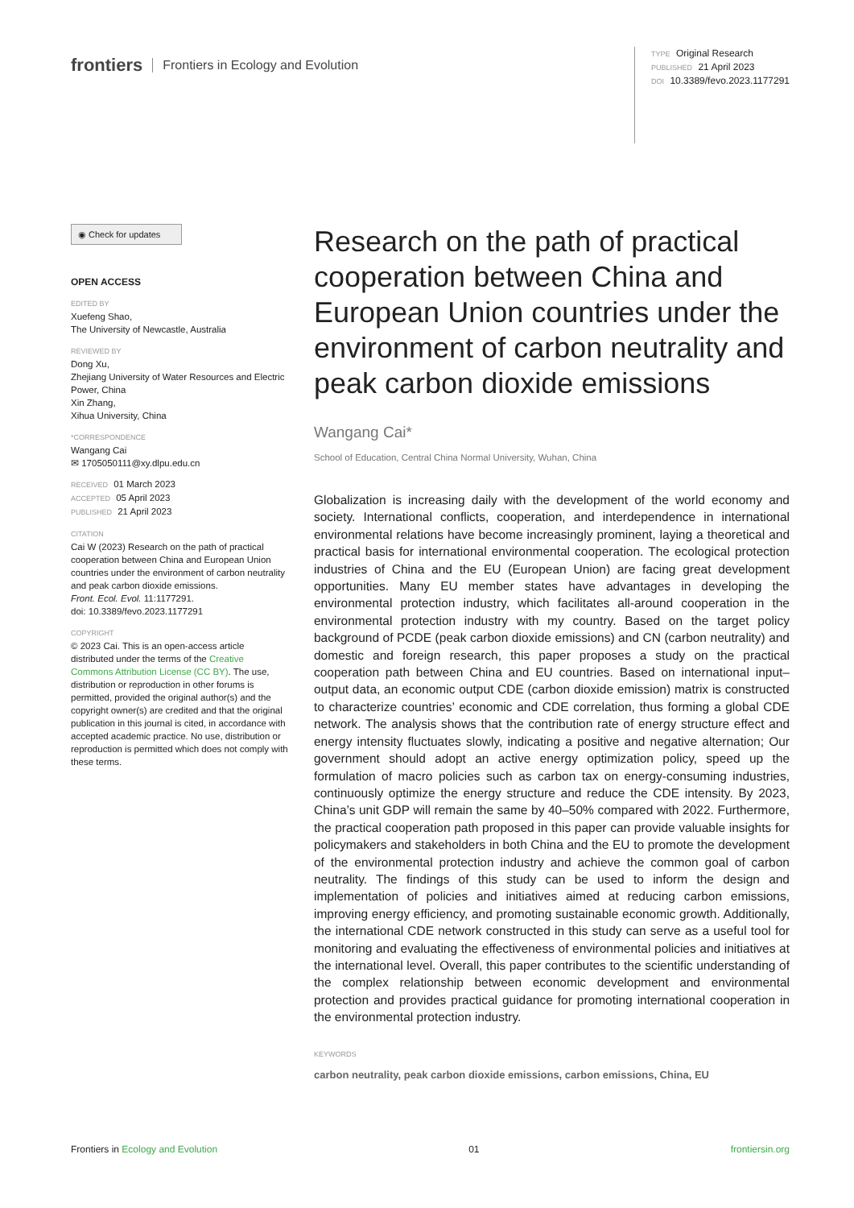frontiers Frontiers in Ecology and Evolution
TYPE Original Research
PUBLISHED 21 April 2023
DOI 10.3389/fevo.2023.1177291
◉ Check for updates
OPEN ACCESS
EDITED BY
Xuefeng Shao,
The University of Newcastle, Australia
REVIEWED BY
Dong Xu,
Zhejiang University of Water Resources and Electric Power, China
Xin Zhang,
Xihua University, China
*CORRESPONDENCE
Wangang Cai
✉ 1705050111@xy.dlpu.edu.cn
RECEIVED 01 March 2023
ACCEPTED 05 April 2023
PUBLISHED 21 April 2023
CITATION
Cai W (2023) Research on the path of practical cooperation between China and European Union countries under the environment of carbon neutrality and peak carbon dioxide emissions.
Front. Ecol. Evol. 11:1177291.
doi: 10.3389/fevo.2023.1177291
COPYRIGHT
© 2023 Cai. This is an open-access article distributed under the terms of the Creative Commons Attribution License (CC BY). The use, distribution or reproduction in other forums is permitted, provided the original author(s) and the copyright owner(s) are credited and that the original publication in this journal is cited, in accordance with accepted academic practice. No use, distribution or reproduction is permitted which does not comply with these terms.
Research on the path of practical cooperation between China and European Union countries under the environment of carbon neutrality and peak carbon dioxide emissions
Wangang Cai*
School of Education, Central China Normal University, Wuhan, China
Globalization is increasing daily with the development of the world economy and society. International conflicts, cooperation, and interdependence in international environmental relations have become increasingly prominent, laying a theoretical and practical basis for international environmental cooperation. The ecological protection industries of China and the EU (European Union) are facing great development opportunities. Many EU member states have advantages in developing the environmental protection industry, which facilitates all-around cooperation in the environmental protection industry with my country. Based on the target policy background of PCDE (peak carbon dioxide emissions) and CN (carbon neutrality) and domestic and foreign research, this paper proposes a study on the practical cooperation path between China and EU countries. Based on international input–output data, an economic output CDE (carbon dioxide emission) matrix is constructed to characterize countries’ economic and CDE correlation, thus forming a global CDE network. The analysis shows that the contribution rate of energy structure effect and energy intensity fluctuates slowly, indicating a positive and negative alternation; Our government should adopt an active energy optimization policy, speed up the formulation of macro policies such as carbon tax on energy-consuming industries, continuously optimize the energy structure and reduce the CDE intensity. By 2023, China’s unit GDP will remain the same by 40–50% compared with 2022. Furthermore, the practical cooperation path proposed in this paper can provide valuable insights for policymakers and stakeholders in both China and the EU to promote the development of the environmental protection industry and achieve the common goal of carbon neutrality. The findings of this study can be used to inform the design and implementation of policies and initiatives aimed at reducing carbon emissions, improving energy efficiency, and promoting sustainable economic growth. Additionally, the international CDE network constructed in this study can serve as a useful tool for monitoring and evaluating the effectiveness of environmental policies and initiatives at the international level. Overall, this paper contributes to the scientific understanding of the complex relationship between economic development and environmental protection and provides practical guidance for promoting international cooperation in the environmental protection industry.
KEYWORDS
carbon neutrality, peak carbon dioxide emissions, carbon emissions, China, EU
Frontiers in Ecology and Evolution 01 frontiersin.org